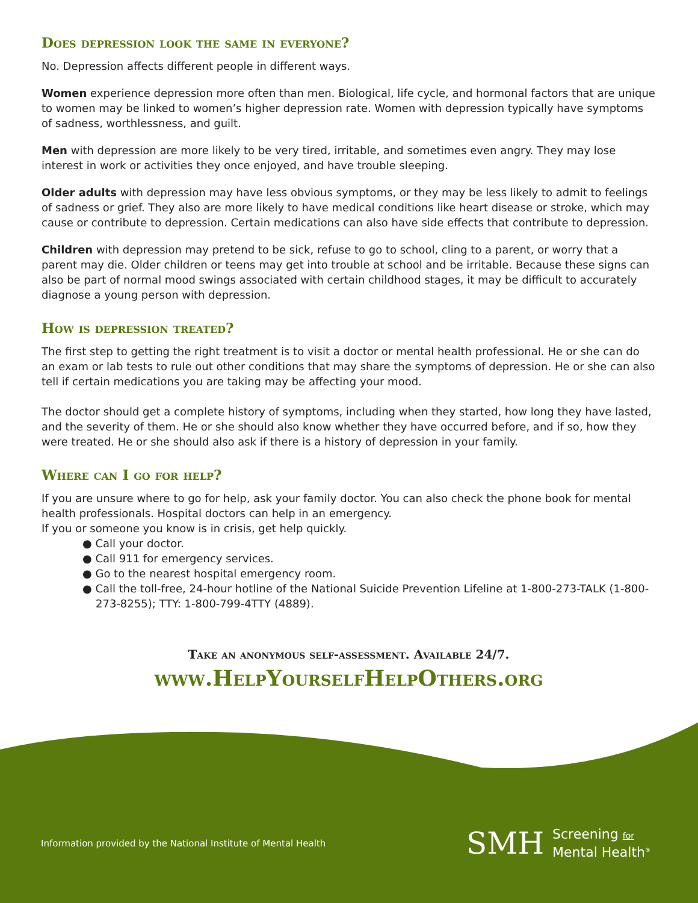Does depression look the same in everyone?
No. Depression affects different people in different ways.
Women experience depression more often than men. Biological, life cycle, and hormonal factors that are unique to women may be linked to women’s higher depression rate. Women with depression typically have symptoms of sadness, worthlessness, and guilt.
Men with depression are more likely to be very tired, irritable, and sometimes even angry. They may lose interest in work or activities they once enjoyed, and have trouble sleeping.
Older adults with depression may have less obvious symptoms, or they may be less likely to admit to feelings of sadness or grief. They also are more likely to have medical conditions like heart disease or stroke, which may cause or contribute to depression. Certain medications can also have side effects that contribute to depression.
Children with depression may pretend to be sick, refuse to go to school, cling to a parent, or worry that a parent may die. Older children or teens may get into trouble at school and be irritable. Because these signs can also be part of normal mood swings associated with certain childhood stages, it may be difficult to accurately diagnose a young person with depression.
How is depression treated?
The first step to getting the right treatment is to visit a doctor or mental health professional. He or she can do an exam or lab tests to rule out other conditions that may share the symptoms of depression. He or she can also tell if certain medications you are taking may be affecting your mood.
The doctor should get a complete history of symptoms, including when they started, how long they have lasted, and the severity of them. He or she should also know whether they have occurred before, and if so, how they were treated. He or she should also ask if there is a history of depression in your family.
Where can I go for help?
If you are unsure where to go for help, ask your family doctor. You can also check the phone book for mental health professionals. Hospital doctors can help in an emergency.
If you or someone you know is in crisis, get help quickly.
● Call your doctor.
● Call 911 for emergency services.
● Go to the nearest hospital emergency room.
● Call the toll-free, 24-hour hotline of the National Suicide Prevention Lifeline at 1-800-273-TALK (1-800-273-8255); TTY: 1-800-799-4TTY (4889).
Take an anonymous self-assessment. Available 24/7.
www.HelpYourselfHelpOthers.org
Information provided by the National Institute of Mental Health
SMH Screening for
Mental Health<sup>®</sup>